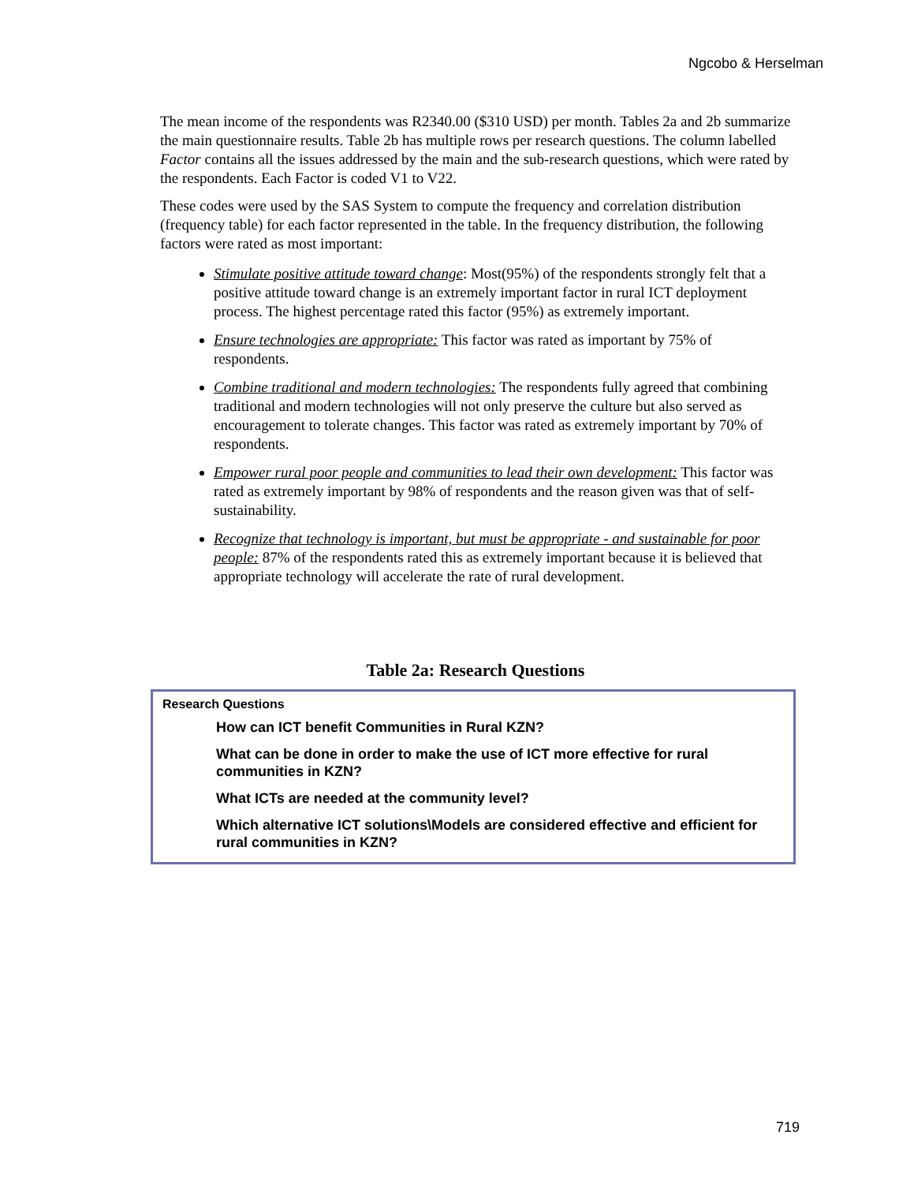Ngcobo & Herselman
The mean income of the respondents was R2340.00 ($310 USD) per month. Tables 2a and 2b summarize the main questionnaire results. Table 2b has multiple rows per research questions. The column labelled Factor contains all the issues addressed by the main and the sub-research questions, which were rated by the respondents. Each Factor is coded V1 to V22.
These codes were used by the SAS System to compute the frequency and correlation distribution (frequency table) for each factor represented in the table. In the frequency distribution, the following factors were rated as most important:
Stimulate positive attitude toward change: Most(95%) of the respondents strongly felt that a positive attitude toward change is an extremely important factor in rural ICT deployment process. The highest percentage rated this factor (95%) as extremely important.
Ensure technologies are appropriate: This factor was rated as important by 75% of respondents.
Combine traditional and modern technologies: The respondents fully agreed that combining traditional and modern technologies will not only preserve the culture but also served as encouragement to tolerate changes. This factor was rated as extremely important by 70% of respondents.
Empower rural poor people and communities to lead their own development: This factor was rated as extremely important by 98% of respondents and the reason given was that of self-sustainability.
Recognize that technology is important, but must be appropriate - and sustainable for poor people: 87% of the respondents rated this as extremely important because it is believed that appropriate technology will accelerate the rate of rural development.
Table 2a: Research Questions
| Research Questions |
| --- |
| How can ICT benefit Communities in Rural KZN? |
| What can be done in order to make the use of ICT more effective for rural communities in KZN? |
| What ICTs are needed at the community level? |
| Which alternative ICT solutions\Models are considered effective and efficient for rural communities in KZN? |
719